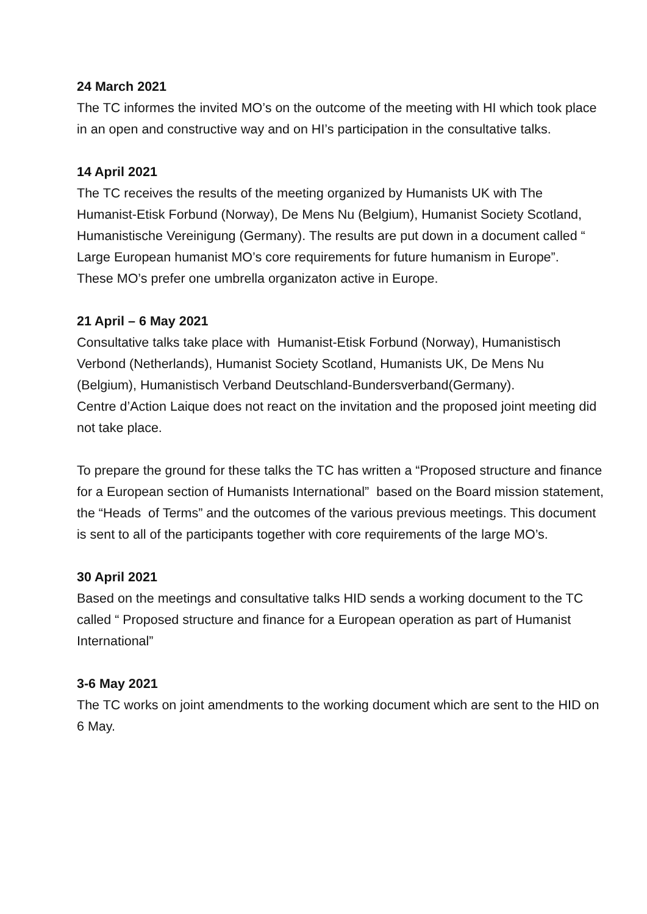24 March 2021
The TC informes the invited MO’s on the outcome of the meeting with HI which took place in an open and constructive way and on HI’s participation in the consultative talks.
14 April 2021
The TC receives the results of the meeting organized by Humanists UK with The Humanist-Etisk Forbund (Norway), De Mens Nu (Belgium), Humanist Society Scotland, Humanistische Vereinigung (Germany). The results are put down in a document called “ Large European humanist MO’s core requirements for future humanism in Europe”. These MO’s prefer one umbrella organizaton active in Europe.
21 April – 6 May 2021
Consultative talks take place with Humanist-Etisk Forbund (Norway), Humanistisch Verbond (Netherlands), Humanist Society Scotland, Humanists UK, De Mens Nu (Belgium), Humanistisch Verband Deutschland-Bundersverband(Germany).
Centre d’Action Laique does not react on the invitation and the proposed joint meeting did not take place.
To prepare the ground for these talks the TC has written a “Proposed structure and finance for a European section of Humanists International” based on the Board mission statement, the “Heads of Terms” and the outcomes of the various previous meetings. This document is sent to all of the participants together with core requirements of the large MO’s.
30 April 2021
Based on the meetings and consultative talks HID sends a working document to the TC called “ Proposed structure and finance for a European operation as part of Humanist International”
3-6 May 2021
The TC works on joint amendments to the working document which are sent to the HID on 6 May.